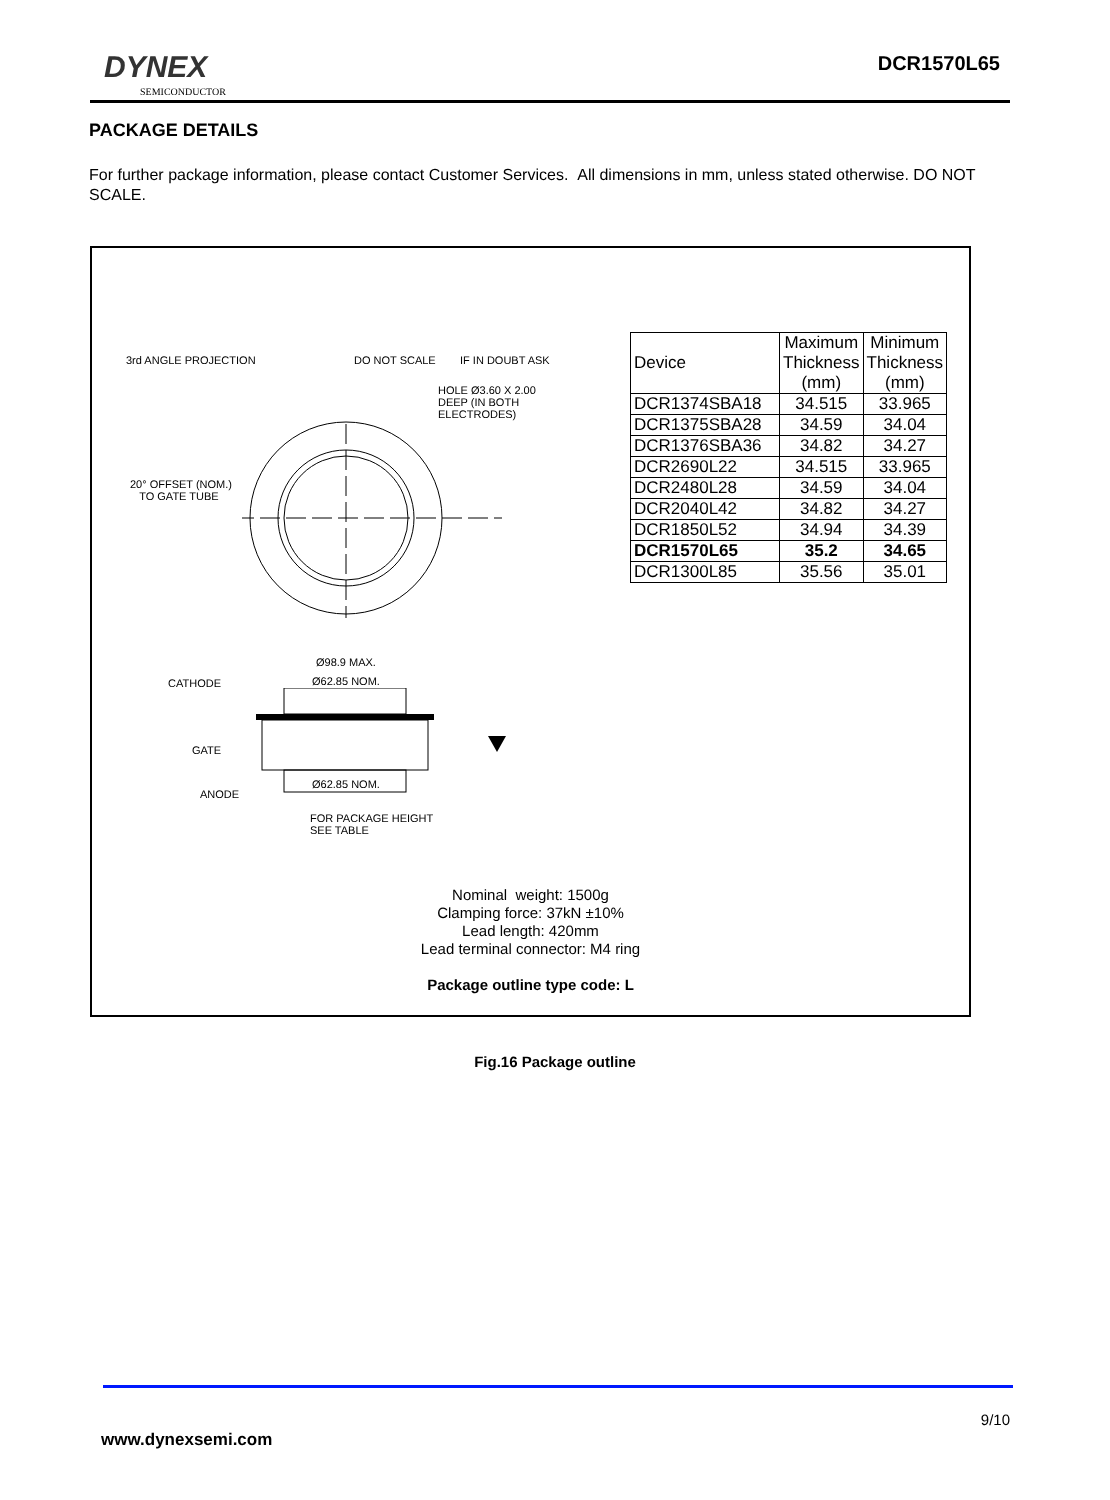DYNEX
SEMICONDUCTOR
DCR1570L65
PACKAGE DETAILS
For further package information, please contact Customer Services. All dimensions in mm, unless stated otherwise. DO NOT SCALE.
3rd ANGLE PROJECTION DO NOT SCALE IF IN DOUBT ASK
HOLE Ø3.60 X 2.00
DEEP (IN BOTH
ELECTRODES)
20° OFFSET (NOM.)
TO GATE TUBE
Ø98.9 MAX.
Ø62.85 NOM.
CATHODE
GATE
Ø62.85 NOM.
ANODE
FOR PACKAGE HEIGHT
SEE TABLE
| Device | Maximum Thickness (mm) | Minimum Thickness (mm) |
| DCR1374SBA18 | 34.515 | 33.965 |
| DCR1375SBA28 | 34.59 | 34.04 |
| DCR1376SBA36 | 34.82 | 34.27 |
| DCR2690L22 | 34.515 | 33.965 |
| DCR2480L28 | 34.59 | 34.04 |
| DCR2040L42 | 34.82 | 34.27 |
| DCR1850L52 | 34.94 | 34.39 |
| DCR1570L65 | 35.2 | 34.65 |
| DCR1300L85 | 35.56 | 35.01 |
Nominal weight: 1500g
Clamping force: 37kN ±10%
Lead length: 420mm
Lead terminal connector: M4 ring
Package outline type code: L
Fig.16 Package outline
9/10
www.dynexsemi.com